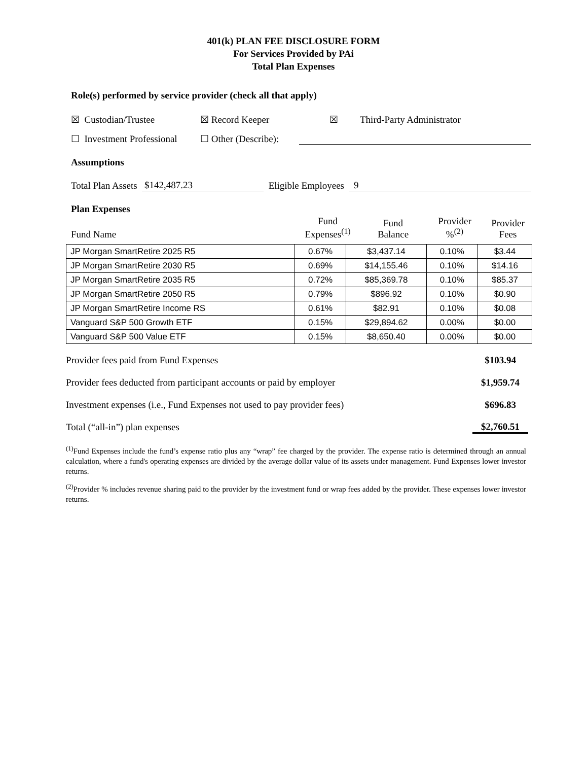401(k) PLAN FEE DISCLOSURE FORM
For Services Provided by PAi
Total Plan Expenses
Role(s) performed by service provider (check all that apply)
☒ Custodian/Trustee ☒ Record Keeper ☒ Third-Party Administrator
☐ Investment Professional ☐ Other (Describe):
Assumptions
Total Plan Assets $142,487.23 Eligible Employees 9
Plan Expenses
| Fund Name | Fund Expenses<sup>(1)</sup> | Fund Balance | Provider %<sup>(2)</sup> | Provider Fees |
| JP Morgan SmartRetire 2025 R5 | 0.67% | $3,437.14 | 0.10% | $3.44 |
| JP Morgan SmartRetire 2030 R5 | 0.69% | $14,155.46 | 0.10% | $14.16 |
| JP Morgan SmartRetire 2035 R5 | 0.72% | $85,369.78 | 0.10% | $85.37 |
| JP Morgan SmartRetire 2050 R5 | 0.79% | $896.92 | 0.10% | $0.90 |
| JP Morgan SmartRetire Income RS | 0.61% | $82.91 | 0.10% | $0.08 |
| Vanguard S&P 500 Growth ETF | 0.15% | $29,894.62 | 0.00% | $0.00 |
| Vanguard S&P 500 Value ETF | 0.15% | $8,650.40 | 0.00% | $0.00 |
Provider fees paid from Fund Expenses $103.94
Provider fees deducted from participant accounts or paid by employer $1,959.74
Investment expenses (i.e., Fund Expenses not used to pay provider fees) $696.83
Total (“all-in”) plan expenses $2,760.51
<sup>(1)</sup> Fund Expenses include the fund’s expense ratio plus any “wrap” fee charged by the provider. The expense ratio is determined through an annual calculation, where a fund's operating expenses are divided by the average dollar value of its assets under management. Fund Expenses lower investor returns.
<sup>(2)</sup> Provider % includes revenue sharing paid to the provider by the investment fund or wrap fees added by the provider. These expenses lower investor returns.